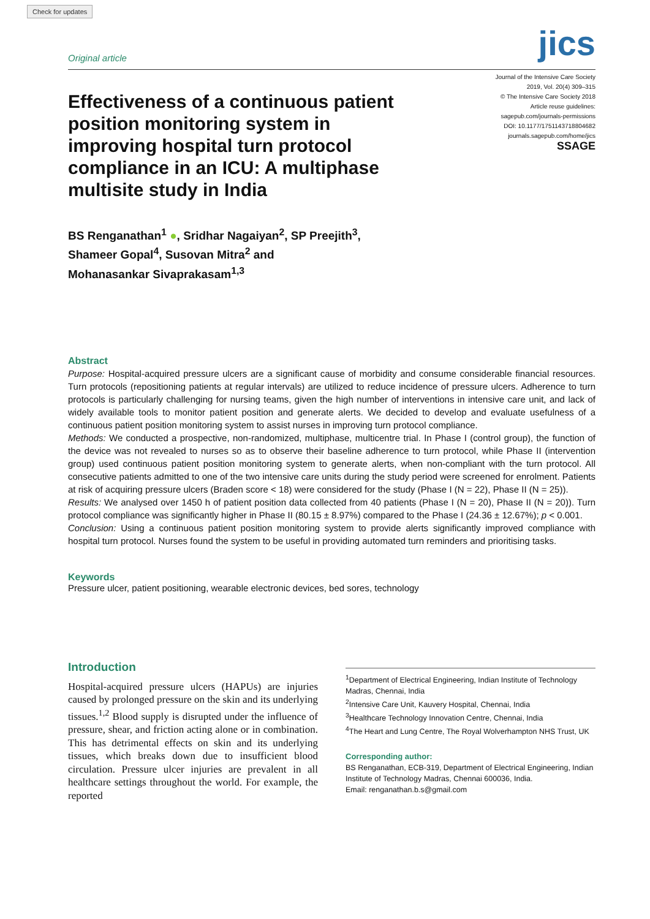Check for updates
Original article jics
Effectiveness of a continuous patient position monitoring system in improving hospital turn protocol compliance in an ICU: A multiphase multisite study in India
Journal of the Intensive Care Society
2019, Vol. 20(4) 309–315
© The Intensive Care Society 2018
Article reuse guidelines:
sagepub.com/journals-permissions
DOI: 10.1177/1751143718804682
journals.sagepub.com/home/jics
SSAGE
BS Renganathan<sup>1</sup> ●, Sridhar Nagaiyan<sup>2</sup>, SP Preejith<sup>3</sup>,
Shameer Gopal<sup>4</sup>, Susovan Mitra<sup>2</sup> and
Mohanasankar Sivaprakasam<sup>1,3</sup>
Abstract
Purpose: Hospital-acquired pressure ulcers are a significant cause of morbidity and consume considerable financial resources. Turn protocols (repositioning patients at regular intervals) are utilized to reduce incidence of pressure ulcers. Adherence to turn protocols is particularly challenging for nursing teams, given the high number of interventions in intensive care unit, and lack of widely available tools to monitor patient position and generate alerts. We decided to develop and evaluate usefulness of a continuous patient position monitoring system to assist nurses in improving turn protocol compliance.
Methods: We conducted a prospective, non-randomized, multiphase, multicentre trial. In Phase I (control group), the function of the device was not revealed to nurses so as to observe their baseline adherence to turn protocol, while Phase II (intervention group) used continuous patient position monitoring system to generate alerts, when non-compliant with the turn protocol. All consecutive patients admitted to one of the two intensive care units during the study period were screened for enrolment. Patients at risk of acquiring pressure ulcers (Braden score < 18) were considered for the study (Phase I (N = 22), Phase II (N = 25)).
Results: We analysed over 1450 h of patient position data collected from 40 patients (Phase I (N = 20), Phase II (N = 20)). Turn protocol compliance was significantly higher in Phase II (80.15 ± 8.97%) compared to the Phase I (24.36 ± 12.67%); p < 0.001.
Conclusion: Using a continuous patient position monitoring system to provide alerts significantly improved compliance with hospital turn protocol. Nurses found the system to be useful in providing automated turn reminders and prioritising tasks.
Keywords
Pressure ulcer, patient positioning, wearable electronic devices, bed sores, technology
Introduction
Hospital-acquired pressure ulcers (HAPUs) are injuries caused by prolonged pressure on the skin and its underlying tissues.<sup>1,2</sup> Blood supply is disrupted under the influence of pressure, shear, and friction acting alone or in combination. This has detrimental effects on skin and its underlying tissues, which breaks down due to insufficient blood circulation. Pressure ulcer injuries are prevalent in all healthcare settings throughout the world. For example, the reported
<sup>1</sup> Department of Electrical Engineering, Indian Institute of Technology Madras, Chennai, India
<sup>2</sup> Intensive Care Unit, Kauvery Hospital, Chennai, India
<sup>3</sup> Healthcare Technology Innovation Centre, Chennai, India
<sup>4</sup> The Heart and Lung Centre, The Royal Wolverhampton NHS Trust, UK
Corresponding author:
BS Renganathan, ECB-319, Department of Electrical Engineering, Indian Institute of Technology Madras, Chennai 600036, India.
Email: renganathan.b.s@gmail.com